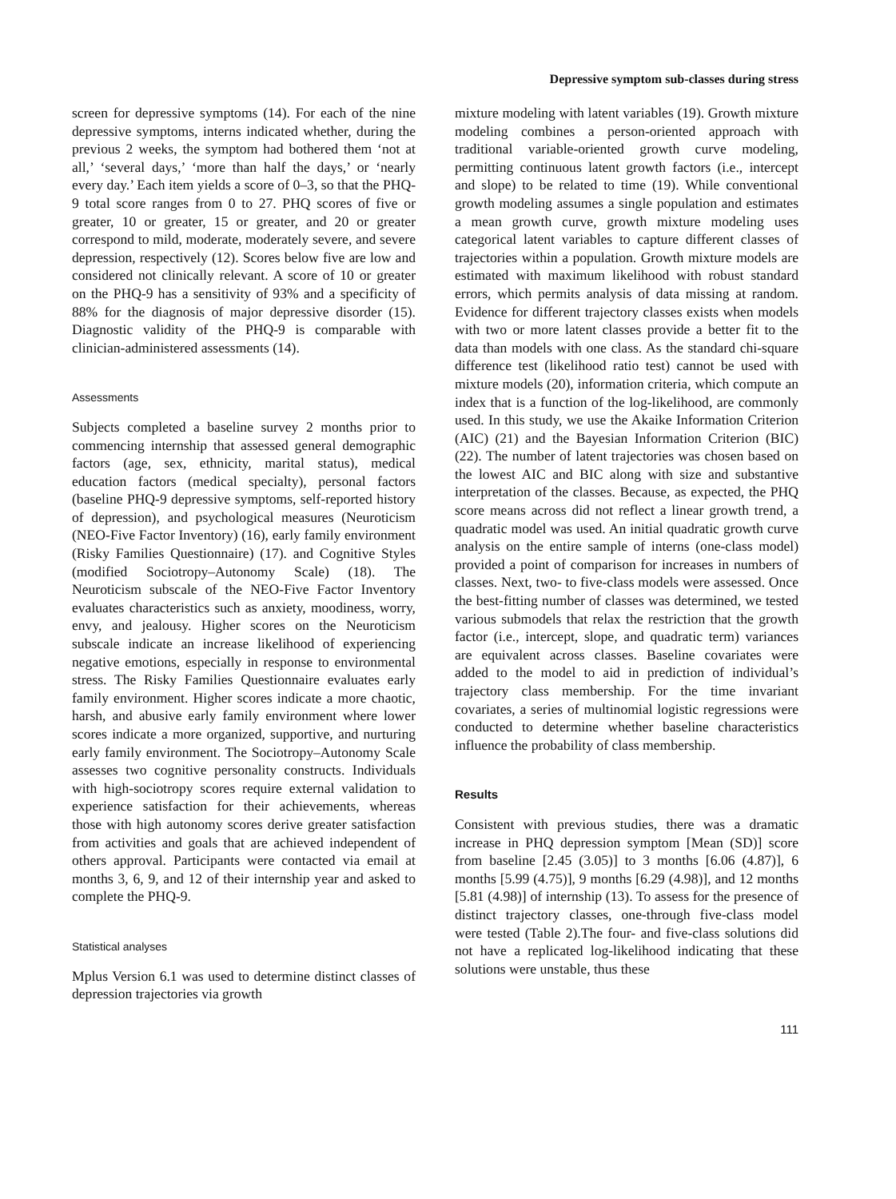Depressive symptom sub-classes during stress
screen for depressive symptoms (14). For each of the nine depressive symptoms, interns indicated whether, during the previous 2 weeks, the symptom had bothered them ‘not at all,’ ‘several days,’ ‘more than half the days,’ or ‘nearly every day.’ Each item yields a score of 0–3, so that the PHQ-9 total score ranges from 0 to 27. PHQ scores of five or greater, 10 or greater, 15 or greater, and 20 or greater correspond to mild, moderate, moderately severe, and severe depression, respectively (12). Scores below five are low and considered not clinically relevant. A score of 10 or greater on the PHQ-9 has a sensitivity of 93% and a specificity of 88% for the diagnosis of major depressive disorder (15). Diagnostic validity of the PHQ-9 is comparable with clinician-administered assessments (14).
Assessments
Subjects completed a baseline survey 2 months prior to commencing internship that assessed general demographic factors (age, sex, ethnicity, marital status), medical education factors (medical specialty), personal factors (baseline PHQ-9 depressive symptoms, self-reported history of depression), and psychological measures (Neuroticism (NEO-Five Factor Inventory) (16), early family environment (Risky Families Questionnaire) (17). and Cognitive Styles (modified Sociotropy–Autonomy Scale) (18). The Neuroticism subscale of the NEO-Five Factor Inventory evaluates characteristics such as anxiety, moodiness, worry, envy, and jealousy. Higher scores on the Neuroticism subscale indicate an increase likelihood of experiencing negative emotions, especially in response to environmental stress. The Risky Families Questionnaire evaluates early family environment. Higher scores indicate a more chaotic, harsh, and abusive early family environment where lower scores indicate a more organized, supportive, and nurturing early family environment. The Sociotropy–Autonomy Scale assesses two cognitive personality constructs. Individuals with high-sociotropy scores require external validation to experience satisfaction for their achievements, whereas those with high autonomy scores derive greater satisfaction from activities and goals that are achieved independent of others approval. Participants were contacted via email at months 3, 6, 9, and 12 of their internship year and asked to complete the PHQ-9.
Statistical analyses
Mplus Version 6.1 was used to determine distinct classes of depression trajectories via growth
mixture modeling with latent variables (19). Growth mixture modeling combines a person-oriented approach with traditional variable-oriented growth curve modeling, permitting continuous latent growth factors (i.e., intercept and slope) to be related to time (19). While conventional growth modeling assumes a single population and estimates a mean growth curve, growth mixture modeling uses categorical latent variables to capture different classes of trajectories within a population. Growth mixture models are estimated with maximum likelihood with robust standard errors, which permits analysis of data missing at random. Evidence for different trajectory classes exists when models with two or more latent classes provide a better fit to the data than models with one class. As the standard chi-square difference test (likelihood ratio test) cannot be used with mixture models (20), information criteria, which compute an index that is a function of the log-likelihood, are commonly used. In this study, we use the Akaike Information Criterion (AIC) (21) and the Bayesian Information Criterion (BIC) (22). The number of latent trajectories was chosen based on the lowest AIC and BIC along with size and substantive interpretation of the classes. Because, as expected, the PHQ score means across did not reflect a linear growth trend, a quadratic model was used. An initial quadratic growth curve analysis on the entire sample of interns (one-class model) provided a point of comparison for increases in numbers of classes. Next, two- to five-class models were assessed. Once the best-fitting number of classes was determined, we tested various submodels that relax the restriction that the growth factor (i.e., intercept, slope, and quadratic term) variances are equivalent across classes. Baseline covariates were added to the model to aid in prediction of individual’s trajectory class membership. For the time invariant covariates, a series of multinomial logistic regressions were conducted to determine whether baseline characteristics influence the probability of class membership.
Results
Consistent with previous studies, there was a dramatic increase in PHQ depression symptom [Mean (SD)] score from baseline [2.45 (3.05)] to 3 months [6.06 (4.87)], 6 months [5.99 (4.75)], 9 months [6.29 (4.98)], and 12 months [5.81 (4.98)] of internship (13). To assess for the presence of distinct trajectory classes, one-through five-class model were tested (Table 2).The four- and five-class solutions did not have a replicated log-likelihood indicating that these solutions were unstable, thus these
111